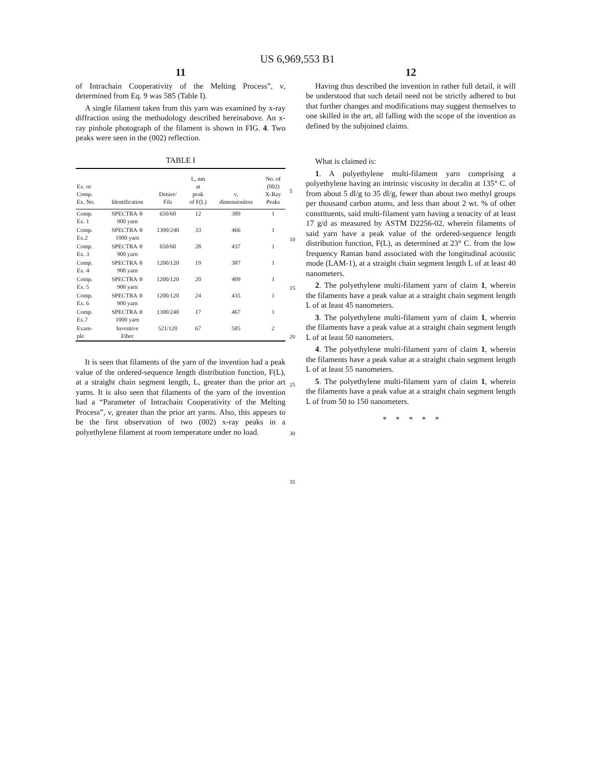US 6,969,553 B1
11
of Intrachain Cooperativity of the Melting Process”, ν, determined from Eq. 9 was 585 (Table I).
A single filament taken from this yarn was examined by x-ray diffraction using the methodology described hereinabove. An x-ray pinhole photograph of the filament is shown in FIG. 4. Two peaks were seen in the (002) reflection.
TABLE I
| Ex. or Comp. Ex. No. | Identification | Denier/ Fils | L, nm at peak of F(L) | ν, dimensionless | No. of (002) X-Ray Peaks |
| --- | --- | --- | --- | --- | --- |
| Comp. Ex. 1 | SPECTRA ® 900 yarn | 650/60 | 12 | 389 | 1 |
| Comp. Ex.2 | SPECTRA ® 1000 yarn | 1300/240 | 33 | 466 | 1 |
| Comp. Ex. 3 | SPECTRA ® 900 yarn | 650/60 | 28 | 437 | 1 |
| Comp. Ex. 4 | SPECTRA ® 900 yarn | 1200/120 | 19 | 387 | 1 |
| Comp. Ex. 5 | SPECTRA ® 900 yarn | 1200/120 | 20 | 409 | 1 |
| Comp. Ex. 6 | SPECTRA ® 900 yarn | 1200/120 | 24 | 435 | 1 |
| Comp. Ex.7 | SPECTRA ® 1000 yarn | 1300/240 | 17 | 467 | 1 |
| Exam- ple | Inventive Fiber | 521/120 | 67 | 585 | 2 |
It is seen that filaments of the yarn of the invention had a peak value of the ordered-sequence length distribution function, F(L), at a straight chain segment length, L, greater than the prior art yarns. It is also seen that filaments of the yarn of the invention had a “Parameter of Intrachain Cooperativity of the Melting Process”, ν, greater than the prior art yarns. Also, this appears to be the first observation of two (002) x-ray peaks in a polyethylene filament at room temperature under no load.
5
10
15
20
25
30
35
12
Having thus described the invention in rather full detail, it will be understood that such detail need not be strictly adhered to but that further changes and modifications may suggest themselves to one skilled in the art, all falling with the scope of the invention as defined by the subjoined claims.
What is claimed is:
1. A polyethylene multi-filament yarn comprising a polyethylene having an intrinsic viscosity in decalin at 135° C. of from about 5 dl/g to 35 dl/g, fewer than about two methyl groups per thousand carbon atoms, and less than about 2 wt. % of other constituents, said multi-filament yarn having a tenacity of at least 17 g/d as measured by ASTM D2256-02, wherein filaments of said yarn have a peak value of the ordered-sequence length distribution function, F(L), as determined at 23° C. from the low frequency Raman band associated with the longitudinal acoustic mode (LAM-1), at a straight chain segment length L of at least 40 nanometers.
2. The polyethylene multi-filament yarn of claim 1, wherein the filaments have a peak value at a straight chain segment length L of at least 45 nanometers.
3. The polyethylene multi-filament yarn of claim 1, wherein the filaments have a peak value at a straight chain segment length L of at least 50 nanometers.
4. The polyethylene multi-filament yarn of claim 1, wherein the filaments have a peak value at a straight chain segment length L of at least 55 nanometers.
5. The polyethylene multi-filament yarn of claim 1, wherein the filaments have a peak value at a straight chain segment length L of from 50 to 150 nanometers.
* * * * *